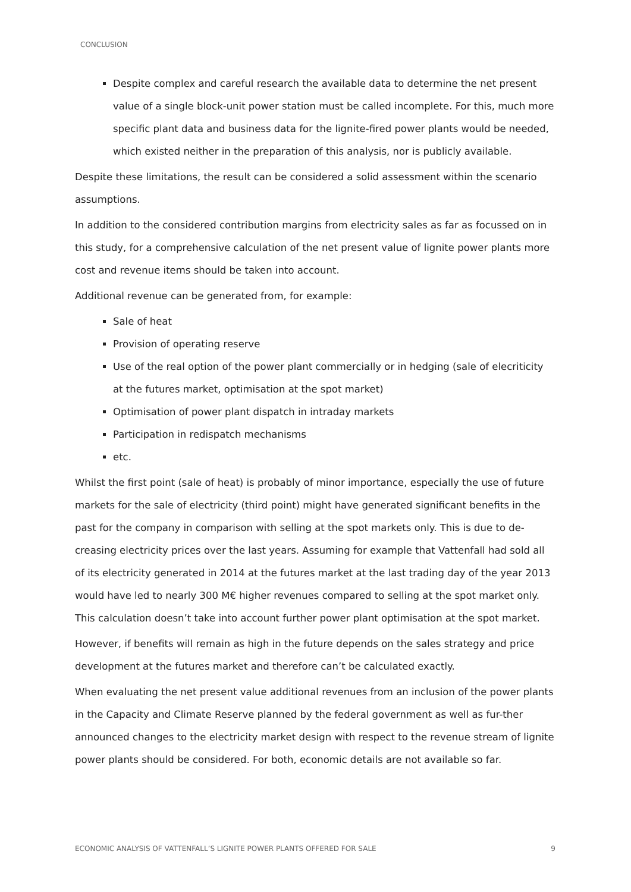CONCLUSION
Despite complex and careful research the available data to determine the net present value of a single block-unit power station must be called incomplete. For this, much more specific plant data and business data for the lignite-fired power plants would be needed, which existed neither in the preparation of this analysis, nor is publicly available.
Despite these limitations, the result can be considered a solid assessment within the scenario assumptions.
In addition to the considered contribution margins from electricity sales as far as focussed on in this study, for a comprehensive calculation of the net present value of lignite power plants more cost and revenue items should be taken into account.
Additional revenue can be generated from, for example:
Sale of heat
Provision of operating reserve
Use of the real option of the power plant commercially or in hedging (sale of elecriticity at the futures market, optimisation at the spot market)
Optimisation of power plant dispatch in intraday markets
Participation in redispatch mechanisms
etc.
Whilst the first point (sale of heat) is probably of minor importance, especially the use of future markets for the sale of electricity (third point) might have generated significant benefits in the past for the company in comparison with selling at the spot markets only. This is due to de-creasing electricity prices over the last years. Assuming for example that Vattenfall had sold all of its electricity generated in 2014 at the futures market at the last trading day of the year 2013 would have led to nearly 300 M€ higher revenues compared to selling at the spot market only. This calculation doesn’t take into account further power plant optimisation at the spot market.
However, if benefits will remain as high in the future depends on the sales strategy and price development at the futures market and therefore can’t be calculated exactly.
When evaluating the net present value additional revenues from an inclusion of the power plants in the Capacity and Climate Reserve planned by the federal government as well as fur-ther announced changes to the electricity market design with respect to the revenue stream of lignite power plants should be considered. For both, economic details are not available so far.
ECONOMIC ANALYSIS OF VATTENFALL’S LIGNITE POWER PLANTS OFFERED FOR SALE 9